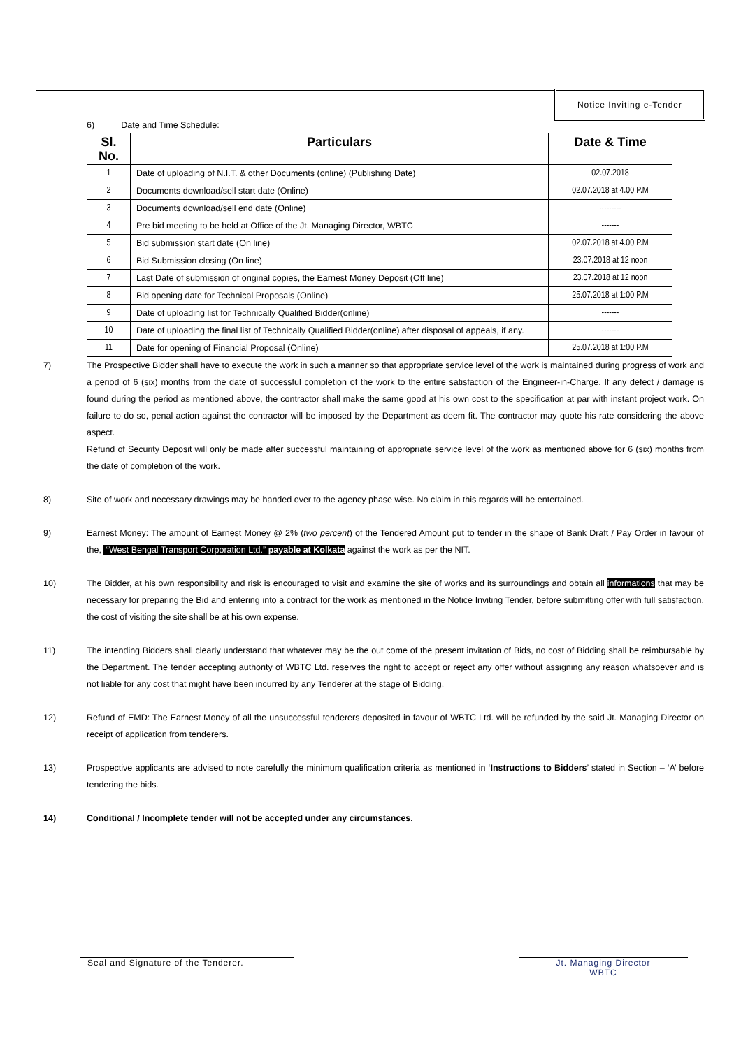Notice Inviting e-Tender
6) Date and Time Schedule:
| Sl. No. | Particulars | Date & Time |
| --- | --- | --- |
| 1 | Date of uploading of N.I.T. & other Documents (online) (Publishing Date) | 02.07.2018 |
| 2 | Documents download/sell start date (Online) | 02.07.2018 at 4.00 P.M |
| 3 | Documents download/sell end date (Online) | --------- |
| 4 | Pre bid meeting to be held at Office of the Jt. Managing Director, WBTC | ------- |
| 5 | Bid submission start date (On line) | 02.07.2018 at 4.00 P.M |
| 6 | Bid Submission closing (On line) | 23.07.2018 at 12 noon |
| 7 | Last Date of submission of original copies, the Earnest Money Deposit (Off line) | 23.07.2018 at 12 noon |
| 8 | Bid opening date for Technical Proposals (Online) | 25.07.2018 at 1:00 P.M |
| 9 | Date of uploading list for Technically Qualified Bidder(online) | ------- |
| 10 | Date of uploading the final list of Technically Qualified Bidder(online) after disposal of appeals, if any. | ------- |
| 11 | Date for opening of Financial Proposal (Online) | 25.07.2018 at 1:00 P.M |
7) The Prospective Bidder shall have to execute the work in such a manner so that appropriate service level of the work is maintained during progress of work and a period of 6 (six) months from the date of successful completion of the work to the entire satisfaction of the Engineer-in-Charge. If any defect / damage is found during the period as mentioned above, the contractor shall make the same good at his own cost to the specification at par with instant project work. On failure to do so, penal action against the contractor will be imposed by the Department as deem fit. The contractor may quote his rate considering the above aspect.
Refund of Security Deposit will only be made after successful maintaining of appropriate service level of the work as mentioned above for 6 (six) months from the date of completion of the work.
8) Site of work and necessary drawings may be handed over to the agency phase wise. No claim in this regards will be entertained.
9) Earnest Money: The amount of Earnest Money @ 2% (two percent) of the Tendered Amount put to tender in the shape of Bank Draft / Pay Order in favour of the, “West Bengal Transport Corporation Ltd.” payable at Kolkata against the work as per the NIT.
10) The Bidder, at his own responsibility and risk is encouraged to visit and examine the site of works and its surroundings and obtain all informations that may be necessary for preparing the Bid and entering into a contract for the work as mentioned in the Notice Inviting Tender, before submitting offer with full satisfaction, the cost of visiting the site shall be at his own expense.
11) The intending Bidders shall clearly understand that whatever may be the out come of the present invitation of Bids, no cost of Bidding shall be reimbursable by the Department. The tender accepting authority of WBTC Ltd. reserves the right to accept or reject any offer without assigning any reason whatsoever and is not liable for any cost that might have been incurred by any Tenderer at the stage of Bidding.
12) Refund of EMD: The Earnest Money of all the unsuccessful tenderers deposited in favour of WBTC Ltd. will be refunded by the said Jt. Managing Director on receipt of application from tenderers.
13) Prospective applicants are advised to note carefully the minimum qualification criteria as mentioned in ‘Instructions to Bidders’ stated in Section – ‘A’ before tendering the bids.
14) Conditional / Incomplete tender will not be accepted under any circumstances.
Seal and Signature of the Tenderer.
Jt. Managing Director
WBTC